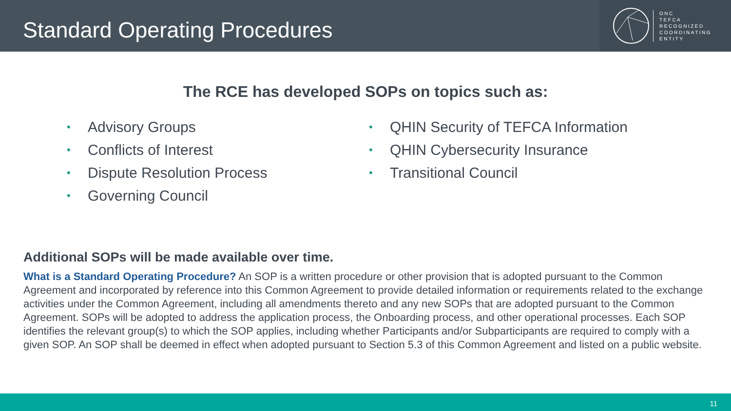Standard Operating Procedures
ONC
TEFCA
RECOGNIZED
COORDINATING
ENTITY
The RCE has developed SOPs on topics such as:
• Advisory Groups
• Conflicts of Interest
• Dispute Resolution Process
• Governing Council
• QHIN Security of TEFCA Information
• QHIN Cybersecurity Insurance
• Transitional Council
Additional SOPs will be made available over time.
What is a Standard Operating Procedure? An SOP is a written procedure or other provision that is adopted pursuant to the Common Agreement and incorporated by reference into this Common Agreement to provide detailed information or requirements related to the exchange activities under the Common Agreement, including all amendments thereto and any new SOPs that are adopted pursuant to the Common Agreement. SOPs will be adopted to address the application process, the Onboarding process, and other operational processes. Each SOP identifies the relevant group(s) to which the SOP applies, including whether Participants and/or Subparticipants are required to comply with a given SOP. An SOP shall be deemed in effect when adopted pursuant to Section 5.3 of this Common Agreement and listed on a public website.
11